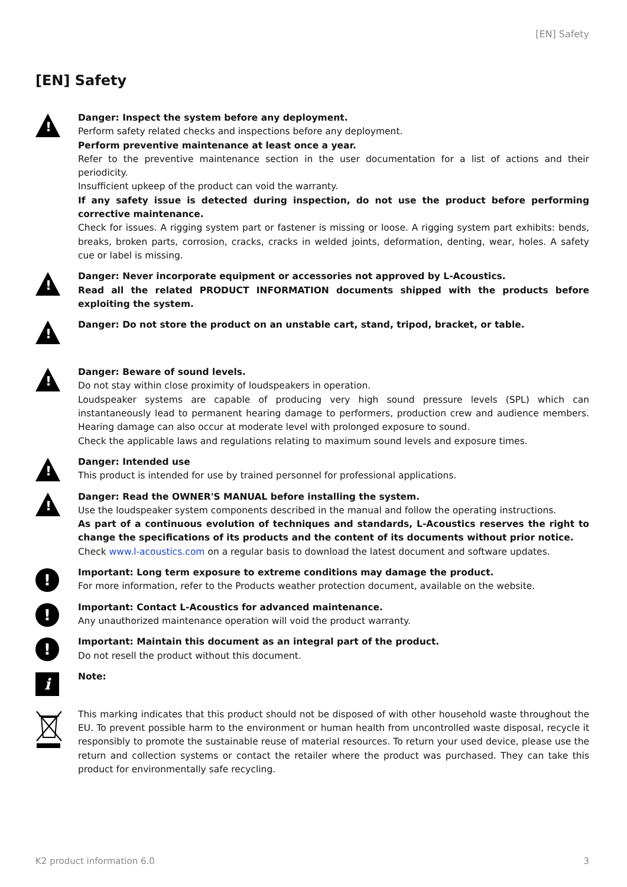[EN] Safety
[EN] Safety
!
Danger: Inspect the system before any deployment.
Perform safety related checks and inspections before any deployment.
Perform preventive maintenance at least once a year.
Refer to the preventive maintenance section in the user documentation for a list of actions and their periodicity.
Insufficient upkeep of the product can void the warranty.
If any safety issue is detected during inspection, do not use the product before performing corrective maintenance.
Check for issues. A rigging system part or fastener is missing or loose. A rigging system part exhibits: bends, breaks, broken parts, corrosion, cracks, cracks in welded joints, deformation, denting, wear, holes. A safety cue or label is missing.
!
Danger: Never incorporate equipment or accessories not approved by L-Acoustics.
Read all the related PRODUCT INFORMATION documents shipped with the products before exploiting the system.
!
Danger: Do not store the product on an unstable cart, stand, tripod, bracket, or table.
!
Danger: Beware of sound levels.
Do not stay within close proximity of loudspeakers in operation.
Loudspeaker systems are capable of producing very high sound pressure levels (SPL) which can instantaneously lead to permanent hearing damage to performers, production crew and audience members. Hearing damage can also occur at moderate level with prolonged exposure to sound.
Check the applicable laws and regulations relating to maximum sound levels and exposure times.
!
Danger: Intended use
This product is intended for use by trained personnel for professional applications.
!
Danger: Read the OWNER'S MANUAL before installing the system.
Use the loudspeaker system components described in the manual and follow the operating instructions.
As part of a continuous evolution of techniques and standards, L-Acoustics reserves the right to change the specifications of its products and the content of its documents without prior notice.
Check www.l-acoustics.com on a regular basis to download the latest document and software updates.
!
Important: Long term exposure to extreme conditions may damage the product.
For more information, refer to the Products weather protection document, available on the website.
!
Important: Contact L-Acoustics for advanced maintenance.
Any unauthorized maintenance operation will void the product warranty.
!
Important: Maintain this document as an integral part of the product.
Do not resell the product without this document.
i
Note:
This marking indicates that this product should not be disposed of with other household waste throughout the EU. To prevent possible harm to the environment or human health from uncontrolled waste disposal, recycle it responsibly to promote the sustainable reuse of material resources. To return your used device, please use the return and collection systems or contact the retailer where the product was purchased. They can take this product for environmentally safe recycling.
K2 product information 6.0 3